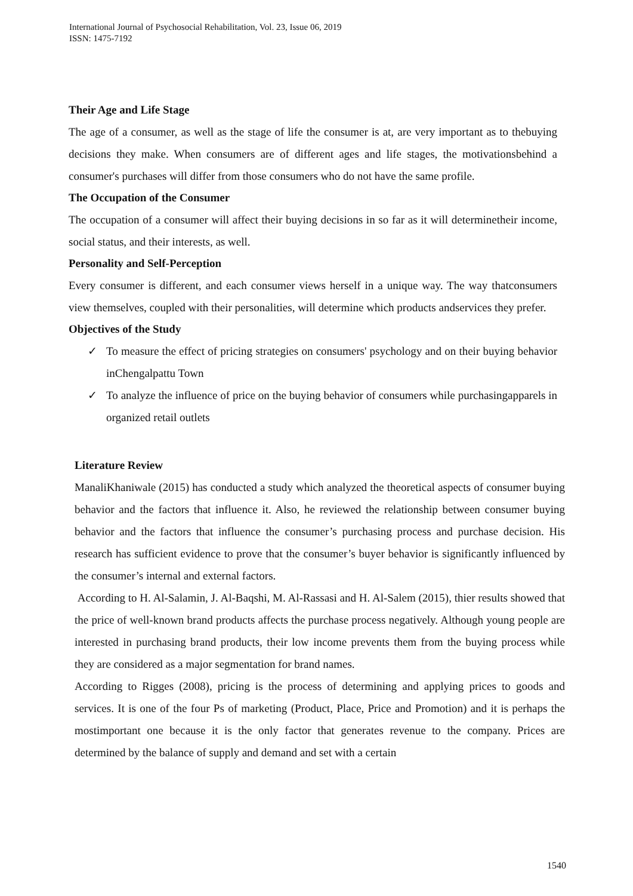International Journal of Psychosocial Rehabilitation, Vol. 23, Issue 06, 2019
ISSN: 1475-7192
Their Age and Life Stage
The age of a consumer, as well as the stage of life the consumer is at, are very important as to thebuying decisions they make. When consumers are of different ages and life stages, the motivationsbehind a consumer's purchases will differ from those consumers who do not have the same profile.
The Occupation of the Consumer
The occupation of a consumer will affect their buying decisions in so far as it will determinetheir income, social status, and their interests, as well.
Personality and Self-Perception
Every consumer is different, and each consumer views herself in a unique way. The way thatconsumers view themselves, coupled with their personalities, will determine which products andservices they prefer.
Objectives of the Study
✓ To measure the effect of pricing strategies on consumers' psychology and on their buying behavior inChengalpattu Town
✓ To analyze the influence of price on the buying behavior of consumers while purchasingapparels in organized retail outlets
Literature Review
ManaliKhaniwale (2015) has conducted a study which analyzed the theoretical aspects of consumer buying behavior and the factors that influence it. Also, he reviewed the relationship between consumer buying behavior and the factors that influence the consumer’s purchasing process and purchase decision. His research has sufficient evidence to prove that the consumer’s buyer behavior is significantly influenced by the consumer’s internal and external factors.
According to H. Al-Salamin, J. Al-Baqshi, M. Al-Rassasi and H. Al-Salem (2015), thier results showed that the price of well-known brand products affects the purchase process negatively. Although young people are interested in purchasing brand products, their low income prevents them from the buying process while they are considered as a major segmentation for brand names.
According to Rigges (2008), pricing is the process of determining and applying prices to goods and services. It is one of the four Ps of marketing (Product, Place, Price and Promotion) and it is perhaps the mostimportant one because it is the only factor that generates revenue to the company. Prices are determined by the balance of supply and demand and set with a certain
1540